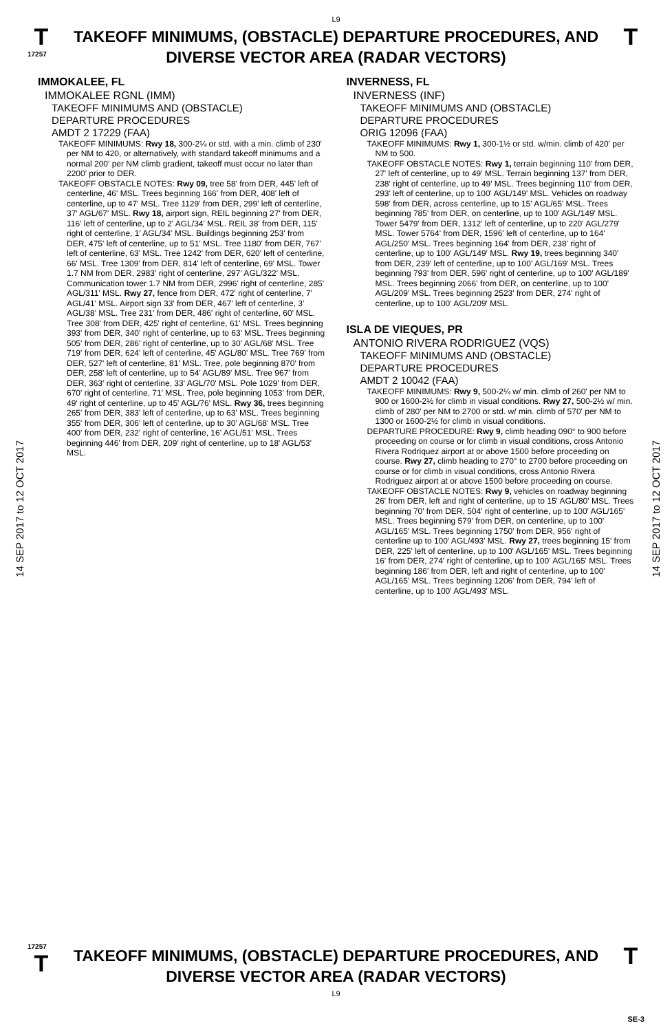L9
T
17257
TAKEOFF MINIMUMS, (OBSTACLE) DEPARTURE PROCEDURES, AND
DIVERSE VECTOR AREA (RADAR VECTORS)
T
14 SEP 2017 to 12 OCT 2017
14 SEP 2017 to 12 OCT 2017
IMMOKALEE, FL
IMMOKALEE RGNL (IMM)
TAKEOFF MINIMUMS AND (OBSTACLE)
DEPARTURE PROCEDURES
AMDT 2 17229 (FAA)
TAKEOFF MINIMUMS: Rwy 18, 300-2¼ or std. with a min. climb of 230' per NM to 420, or alternatively, with standard takeoff minimums and a normal 200' per NM climb gradient, takeoff must occur no later than 2200' prior to DER.
TAKEOFF OBSTACLE NOTES: Rwy 09, tree 58' from DER, 445' left of centerline, 46' MSL. Trees beginning 166' from DER, 408' left of centerline, up to 47' MSL. Tree 1129' from DER, 299' left of centerline, 37' AGL/67' MSL. Rwy 18, airport sign, REIL beginning 27' from DER, 116' left of centerline, up to 2' AGL/34' MSL. REIL 38' from DER, 115' right of centerline, 1' AGL/34' MSL. Buildings beginning 253' from DER, 475' left of centerline, up to 51' MSL. Tree 1180' from DER, 767' left of centerline, 63' MSL. Tree 1242' from DER, 620' left of centerline, 66' MSL. Tree 1309' from DER, 814' left of centerline, 69' MSL. Tower 1.7 NM from DER, 2983' right of centerline, 297' AGL/322' MSL. Communication tower 1.7 NM from DER, 2996' right of centerline, 285' AGL/311' MSL. Rwy 27, fence from DER, 472' right of centerline, 7' AGL/41' MSL. Airport sign 33' from DER, 467' left of centerline, 3' AGL/38' MSL. Tree 231' from DER, 486' right of centerline, 60' MSL. Tree 308' from DER, 425' right of centerline, 61' MSL. Trees beginning 393' from DER, 340' right of centerline, up to 63' MSL. Trees beginning 505' from DER, 286' right of centerline, up to 30' AGL/68' MSL. Tree 719' from DER, 624' left of centerline, 45' AGL/80' MSL. Tree 769' from DER, 527' left of centerline, 81' MSL. Tree, pole beginning 870' from DER, 258' left of centerline, up to 54' AGL/89' MSL. Tree 967' from DER, 363' right of centerline, 33' AGL/70' MSL. Pole 1029' from DER, 670' right of centerline, 71' MSL. Tree, pole beginning 1053' from DER, 49' right of centerline, up to 45' AGL/76' MSL. Rwy 36, trees beginning 265' from DER, 383' left of centerline, up to 63' MSL. Trees beginning 355' from DER, 306' left of centerline, up to 30' AGL/68' MSL. Tree 400' from DER, 232' right of centerline, 16' AGL/51' MSL. Trees beginning 446' from DER, 209' right of centerline, up to 18' AGL/53' MSL.
INVERNESS, FL
INVERNESS (INF)
TAKEOFF MINIMUMS AND (OBSTACLE)
DEPARTURE PROCEDURES
ORIG 12096 (FAA)
TAKEOFF MINIMUMS: Rwy 1, 300-1½ or std. w/min. climb of 420' per NM to 500.
TAKEOFF OBSTACLE NOTES: Rwy 1, terrain beginning 110' from DER, 27' left of centerline, up to 49' MSL. Terrain beginning 137' from DER, 238' right of centerline, up to 49' MSL. Trees beginning 110' from DER, 293' left of centerline, up to 100' AGL/149' MSL. Vehicles on roadway 598' from DER, across centerline, up to 15' AGL/65' MSL. Trees beginning 785' from DER, on centerline, up to 100' AGL/149' MSL. Tower 5479' from DER, 1312' left of centerline, up to 220' AGL/279' MSL. Tower 5764' from DER, 1596' left of centerline, up to 164' AGL/250' MSL. Trees beginning 164' from DER, 238' right of centerline, up to 100' AGL/149' MSL. Rwy 19, trees beginning 340' from DER, 239' left of centerline, up to 100' AGL/169' MSL. Trees beginning 793' from DER, 596' right of centerline, up to 100' AGL/189' MSL. Trees beginning 2066' from DER, on centerline, up to 100' AGL/209' MSL. Trees beginning 2523' from DER, 274' right of centerline, up to 100' AGL/209' MSL.
ISLA DE VIEQUES, PR
ANTONIO RIVERA RODRIGUEZ (VQS)
TAKEOFF MINIMUMS AND (OBSTACLE)
DEPARTURE PROCEDURES
AMDT 2 10042 (FAA)
TAKEOFF MINIMUMS: Rwy 9, 500-2¼ w/ min. climb of 260' per NM to 900 or 1600-2½ for climb in visual conditions. Rwy 27, 500-2½ w/ min. climb of 280' per NM to 2700 or std. w/ min. climb of 570' per NM to 1300 or 1600-2½ for climb in visual conditions.
DEPARTURE PROCEDURE: Rwy 9, climb heading 090° to 900 before proceeding on course or for climb in visual conditions, cross Antonio Rivera Rodriquez airport at or above 1500 before proceeding on course. Rwy 27, climb heading to 270° to 2700 before proceeding on course or for climb in visual conditions, cross Antonio Rivera Rodriguez airport at or above 1500 before proceeding on course.
TAKEOFF OBSTACLE NOTES: Rwy 9, vehicles on roadway beginning 26' from DER, left and right of centerline, up to 15' AGL/80' MSL. Trees beginning 70' from DER, 504' right of centerline, up to 100' AGL/165' MSL. Trees beginning 579' from DER, on centerline, up to 100' AGL/165' MSL. Trees beginning 1750' from DER, 956' right of centerline up to 100' AGL/493' MSL. Rwy 27, trees beginning 15' from DER, 225' left of centerline, up to 100' AGL/165' MSL. Trees beginning 16' from DER, 274' right of centerline, up to 100' AGL/165' MSL. Trees beginning 186' from DER, left and right of centerline, up to 100' AGL/165' MSL. Trees beginning 1206' from DER, 794' left of centerline, up to 100' AGL/493' MSL.
17257
T
TAKEOFF MINIMUMS, (OBSTACLE) DEPARTURE PROCEDURES, AND
DIVERSE VECTOR AREA (RADAR VECTORS)
T
L9
SE-3